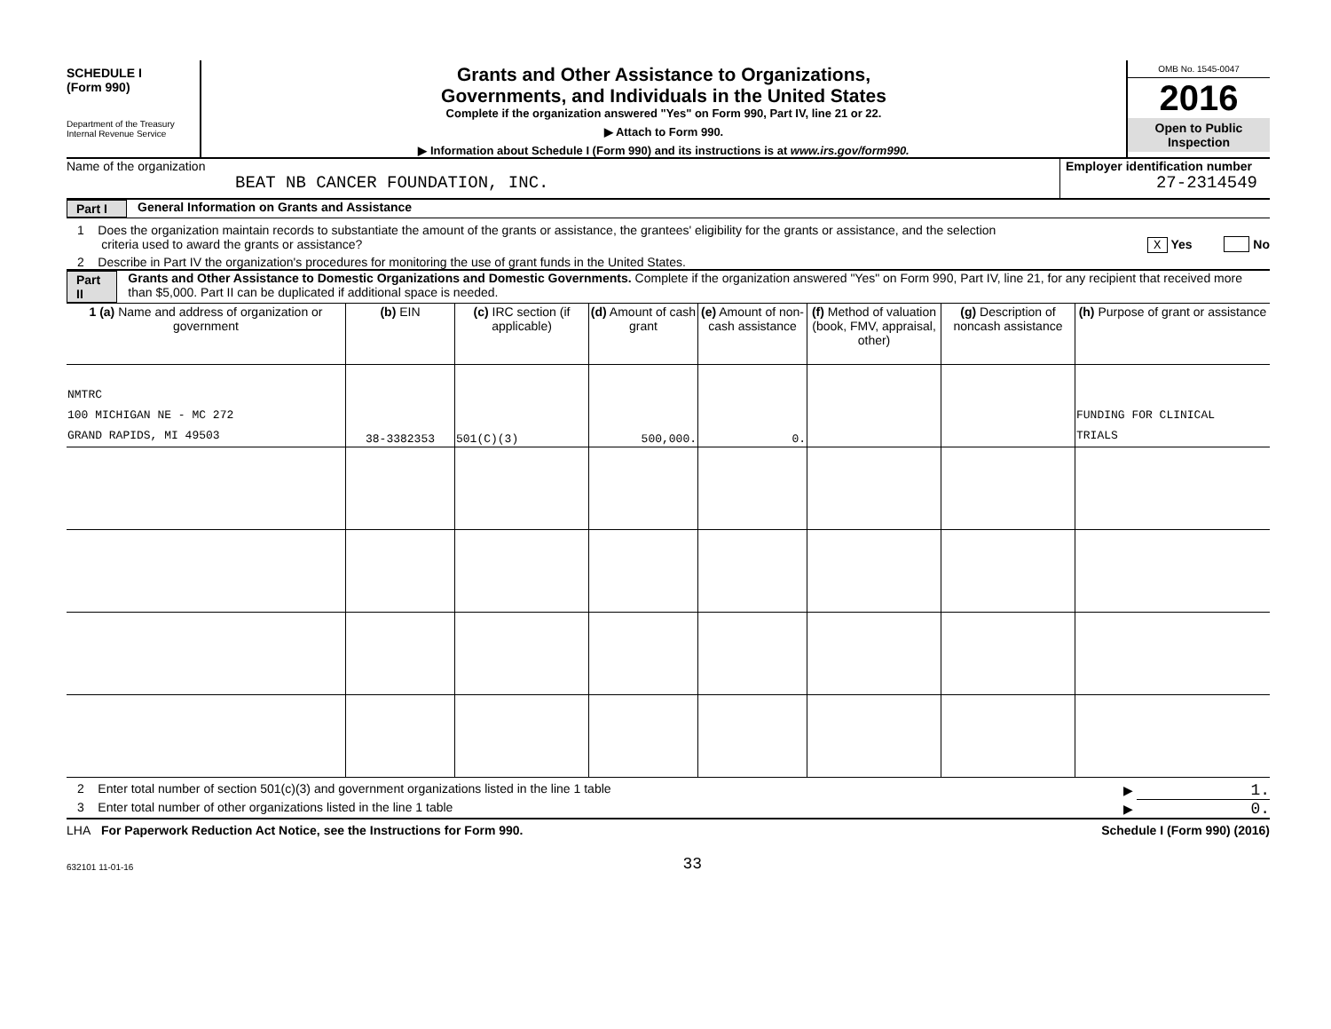SCHEDULE I
(Form 990)
Department of the Treasury
Internal Revenue Service
Grants and Other Assistance to Organizations,
Governments, and Individuals in the United States
Complete if the organization answered "Yes" on Form 990, Part IV, line 21 or 22.
▶ Attach to Form 990.
▶ Information about Schedule I (Form 990) and its instructions is at www.irs.gov/form990.
OMB No. 1545-0047
2016
Open to Public Inspection
Name of the organization
BEAT NB CANCER FOUNDATION, INC.
Employer identification number
27-2314549
Part I
General Information on Grants and Assistance
1 Does the organization maintain records to substantiate the amount of the grants or assistance, the grantees' eligibility for the grants or assistance, and the selection
criteria used to award the grants or assistance? X Yes No
2 Describe in Part IV the organization's procedures for monitoring the use of grant funds in the United States.
Part II
Grants and Other Assistance to Domestic Organizations and Domestic Governments. Complete if the organization answered "Yes" on Form 990, Part IV, line 21, for any recipient that received more than $5,000. Part II can be duplicated if additional space is needed.
| 1 (a) Name and address of organization or government | (b) EIN | (c) IRC section (if applicable) | (d) Amount of cash grant | (e) Amount of non-cash assistance | (f) Method of valuation (book, FMV, appraisal, other) | (g) Description of noncash assistance | (h) Purpose of grant or assistance |
| --- | --- | --- | --- | --- | --- | --- | --- |
| NMTRC 100 MICHIGAN NE - MC 272 GRAND RAPIDS, MI 49503 | 38-3382353 | 501(C)(3) | 500,000. | 0. | | | FUNDING FOR CLINICAL TRIALS |
2 Enter total number of section 501(c)(3) and government organizations listed in the line 1 table
▶ 1.
3 Enter total number of other organizations listed in the line 1 table
▶ 0.
LHA For Paperwork Reduction Act Notice, see the Instructions for Form 990.
Schedule I (Form 990) (2016)
632101 11-01-16
33